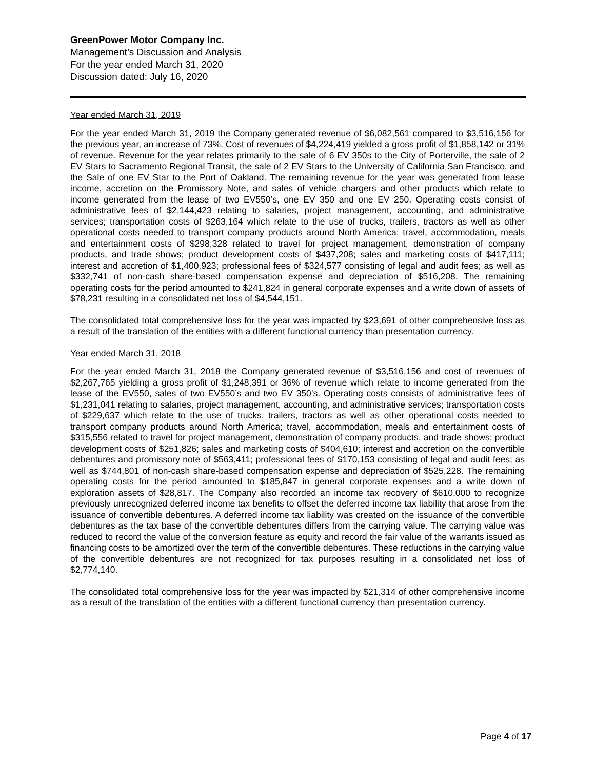GreenPower Motor Company Inc.
Management’s Discussion and Analysis
For the year ended March 31, 2020
Discussion dated: July 16, 2020
Year ended March 31, 2019
For the year ended March 31, 2019 the Company generated revenue of $6,082,561 compared to $3,516,156 for the previous year, an increase of 73%. Cost of revenues of $4,224,419 yielded a gross profit of $1,858,142 or 31% of revenue. Revenue for the year relates primarily to the sale of 6 EV 350s to the City of Porterville, the sale of 2 EV Stars to Sacramento Regional Transit, the sale of 2 EV Stars to the University of California San Francisco, and the Sale of one EV Star to the Port of Oakland. The remaining revenue for the year was generated from lease income, accretion on the Promissory Note, and sales of vehicle chargers and other products which relate to income generated from the lease of two EV550’s, one EV 350 and one EV 250. Operating costs consist of administrative fees of $2,144,423 relating to salaries, project management, accounting, and administrative services; transportation costs of $263,164 which relate to the use of trucks, trailers, tractors as well as other operational costs needed to transport company products around North America; travel, accommodation, meals and entertainment costs of $298,328 related to travel for project management, demonstration of company products, and trade shows; product development costs of $437,208; sales and marketing costs of $417,111; interest and accretion of $1,400,923; professional fees of $324,577 consisting of legal and audit fees; as well as $332,741 of non-cash share-based compensation expense and depreciation of $516,208. The remaining operating costs for the period amounted to $241,824 in general corporate expenses and a write down of assets of $78,231 resulting in a consolidated net loss of $4,544,151.
The consolidated total comprehensive loss for the year was impacted by $23,691 of other comprehensive loss as a result of the translation of the entities with a different functional currency than presentation currency.
Year ended March 31, 2018
For the year ended March 31, 2018 the Company generated revenue of $3,516,156 and cost of revenues of $2,267,765 yielding a gross profit of $1,248,391 or 36% of revenue which relate to income generated from the lease of the EV550, sales of two EV550’s and two EV 350’s. Operating costs consists of administrative fees of $1,231,041 relating to salaries, project management, accounting, and administrative services; transportation costs of $229,637 which relate to the use of trucks, trailers, tractors as well as other operational costs needed to transport company products around North America; travel, accommodation, meals and entertainment costs of $315,556 related to travel for project management, demonstration of company products, and trade shows; product development costs of $251,826; sales and marketing costs of $404,610; interest and accretion on the convertible debentures and promissory note of $563,411; professional fees of $170,153 consisting of legal and audit fees; as well as $744,801 of non-cash share-based compensation expense and depreciation of $525,228. The remaining operating costs for the period amounted to $185,847 in general corporate expenses and a write down of exploration assets of $28,817. The Company also recorded an income tax recovery of $610,000 to recognize previously unrecognized deferred income tax benefits to offset the deferred income tax liability that arose from the issuance of convertible debentures. A deferred income tax liability was created on the issuance of the convertible debentures as the tax base of the convertible debentures differs from the carrying value. The carrying value was reduced to record the value of the conversion feature as equity and record the fair value of the warrants issued as financing costs to be amortized over the term of the convertible debentures. These reductions in the carrying value of the convertible debentures are not recognized for tax purposes resulting in a consolidated net loss of $2,774,140.
The consolidated total comprehensive loss for the year was impacted by $21,314 of other comprehensive income as a result of the translation of the entities with a different functional currency than presentation currency.
Page 4 of 17